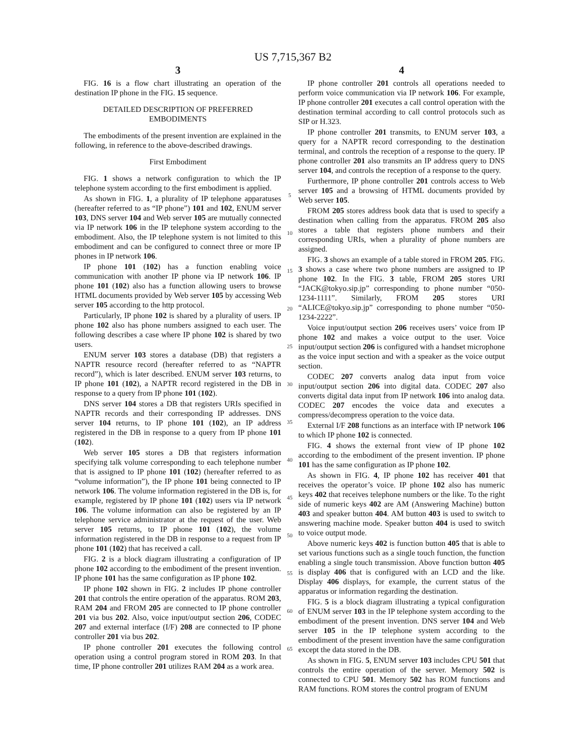US 7,715,367 B2
3
FIG. 16 is a flow chart illustrating an operation of the destination IP phone in the FIG. 15 sequence.
DETAILED DESCRIPTION OF PREFERRED EMBODIMENTS
The embodiments of the present invention are explained in the following, in reference to the above-described drawings.
First Embodiment
FIG. 1 shows a network configuration to which the IP telephone system according to the first embodiment is applied.
As shown in FIG. 1, a plurality of IP telephone apparatuses (hereafter referred to as “IP phone”) 101 and 102, ENUM server 103, DNS server 104 and Web server 105 are mutually connected via IP network 106 in the IP telephone system according to the embodiment. Also, the IP telephone system is not limited to this embodiment and can be configured to connect three or more IP phones in IP network 106.
IP phone 101 (102) has a function enabling voice communication with another IP phone via IP network 106. IP phone 101 (102) also has a function allowing users to browse HTML documents provided by Web server 105 by accessing Web server 105 according to the http protocol.
Particularly, IP phone 102 is shared by a plurality of users. IP phone 102 also has phone numbers assigned to each user. The following describes a case where IP phone 102 is shared by two users.
ENUM server 103 stores a database (DB) that registers a NAPTR resource record (hereafter referred to as “NAPTR record”), which is later described. ENUM server 103 returns, to IP phone 101 (102), a NAPTR record registered in the DB in response to a query from IP phone 101 (102).
DNS server 104 stores a DB that registers URIs specified in NAPTR records and their corresponding IP addresses. DNS server 104 returns, to IP phone 101 (102), an IP address registered in the DB in response to a query from IP phone 101 (102).
Web server 105 stores a DB that registers information specifying talk volume corresponding to each telephone number that is assigned to IP phone 101 (102) (hereafter referred to as “volume information”), the IP phone 101 being connected to IP network 106. The volume information registered in the DB is, for example, registered by IP phone 101 (102) users via IP network 106. The volume information can also be registered by an IP telephone service administrator at the request of the user. Web server 105 returns, to IP phone 101 (102), the volume information registered in the DB in response to a request from IP phone 101 (102) that has received a call.
FIG. 2 is a block diagram illustrating a configuration of IP phone 102 according to the embodiment of the present invention. IP phone 101 has the same configuration as IP phone 102.
IP phone 102 shown in FIG. 2 includes IP phone controller 201 that controls the entire operation of the apparatus. ROM 203, RAM 204 and FROM 205 are connected to IP phone controller 201 via bus 202. Also, voice input/output section 206, CODEC 207 and external interface (I/F) 208 are connected to IP phone controller 201 via bus 202.
IP phone controller 201 executes the following control operation using a control program stored in ROM 203. In that time, IP phone controller 201 utilizes RAM 204 as a work area.
5
10
15
20
25
30
35
40
45
50
55
60
65
4
IP phone controller 201 controls all operations needed to perform voice communication via IP network 106. For example, IP phone controller 201 executes a call control operation with the destination terminal according to call control protocols such as SIP or H.323.
IP phone controller 201 transmits, to ENUM server 103, a query for a NAPTR record corresponding to the destination terminal, and controls the reception of a response to the query. IP phone controller 201 also transmits an IP address query to DNS server 104, and controls the reception of a response to the query.
Furthermore, IP phone controller 201 controls access to Web server 105 and a browsing of HTML documents provided by Web server 105.
FROM 205 stores address book data that is used to specify a destination when calling from the apparatus. FROM 205 also stores a table that registers phone numbers and their corresponding URIs, when a plurality of phone numbers are assigned.
FIG. 3 shows an example of a table stored in FROM 205. FIG. 3 shows a case where two phone numbers are assigned to IP phone 102. In the FIG. 3 table, FROM 205 stores URI “JACK@tokyo.sip.jp” corresponding to phone number “050-1234-1111”. Similarly, FROM 205 stores URI “ALICE@tokyo.sip.jp” corresponding to phone number “050-1234-2222”.
Voice input/output section 206 receives users’ voice from IP phone 102 and makes a voice output to the user. Voice input/output section 206 is configured with a handset microphone as the voice input section and with a speaker as the voice output section.
CODEC 207 converts analog data input from voice input/output section 206 into digital data. CODEC 207 also converts digital data input from IP network 106 into analog data. CODEC 207 encodes the voice data and executes a compress/decompress operation to the voice data.
External I/F 208 functions as an interface with IP network 106 to which IP phone 102 is connected.
FIG. 4 shows the external front view of IP phone 102 according to the embodiment of the present invention. IP phone 101 has the same configuration as IP phone 102.
As shown in FIG. 4, IP phone 102 has receiver 401 that receives the operator’s voice. IP phone 102 also has numeric keys 402 that receives telephone numbers or the like. To the right side of numeric keys 402 are AM (Answering Machine) button 403 and speaker button 404. AM button 403 is used to switch to answering machine mode. Speaker button 404 is used to switch to voice output mode.
Above numeric keys 402 is function button 405 that is able to set various functions such as a single touch function, the function enabling a single touch transmission. Above function button 405 is display 406 that is configured with an LCD and the like. Display 406 displays, for example, the current status of the apparatus or information regarding the destination.
FIG. 5 is a block diagram illustrating a typical configuration of ENUM server 103 in the IP telephone system according to the embodiment of the present invention. DNS server 104 and Web server 105 in the IP telephone system according to the embodiment of the present invention have the same configuration except the data stored in the DB.
As shown in FIG. 5, ENUM server 103 includes CPU 501 that controls the entire operation of the server. Memory 502 is connected to CPU 501. Memory 502 has ROM functions and RAM functions. ROM stores the control program of ENUM